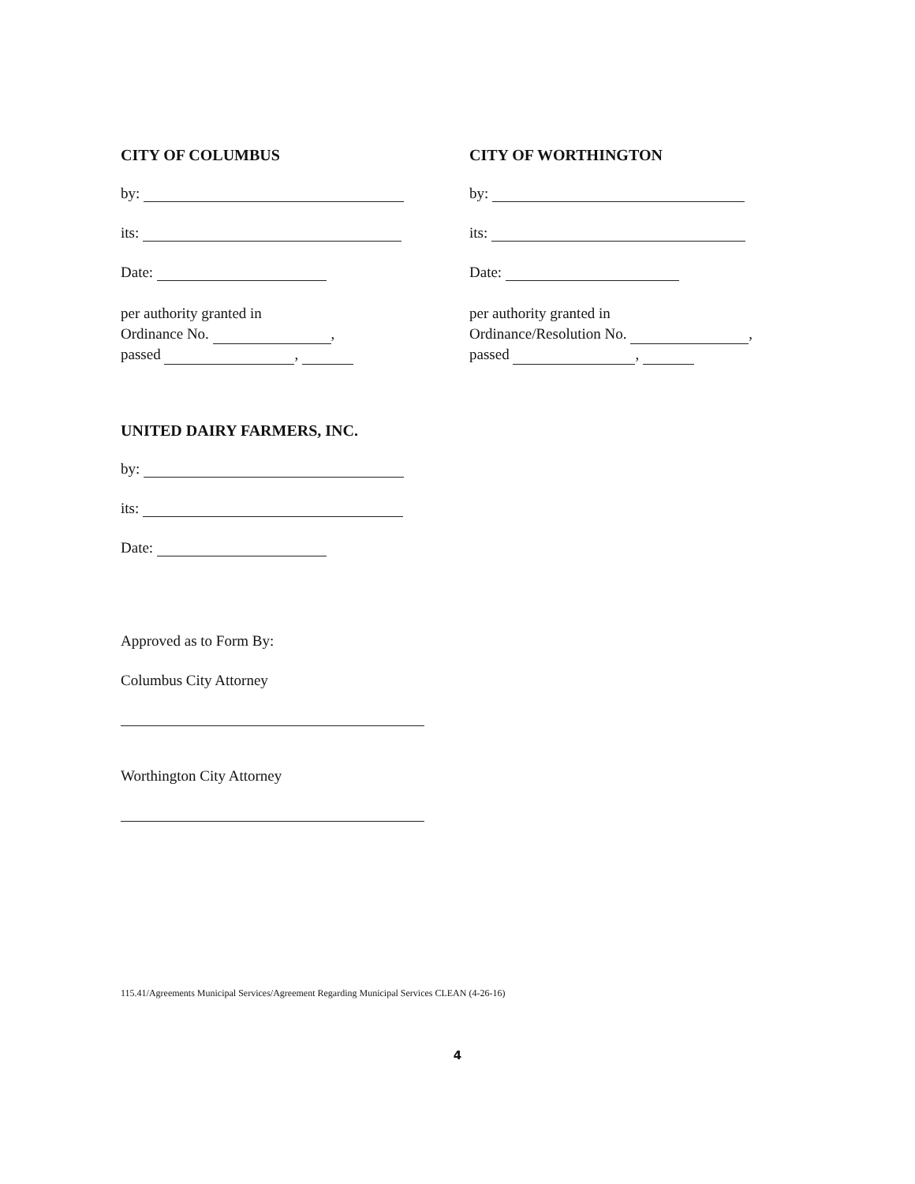CITY OF COLUMBUS
by:
its:
Date:
per authority granted in
Ordinance No. ,
passed ,
CITY OF WORTHINGTON
by:
its:
Date:
per authority granted in
Ordinance/Resolution No. ,
passed ,
UNITED DAIRY FARMERS, INC.
by:
its:
Date:
Approved as to Form By:
Columbus City Attorney
Worthington City Attorney
115.41/Agreements Municipal Services/Agreement Regarding Municipal Services CLEAN (4-26-16)
4